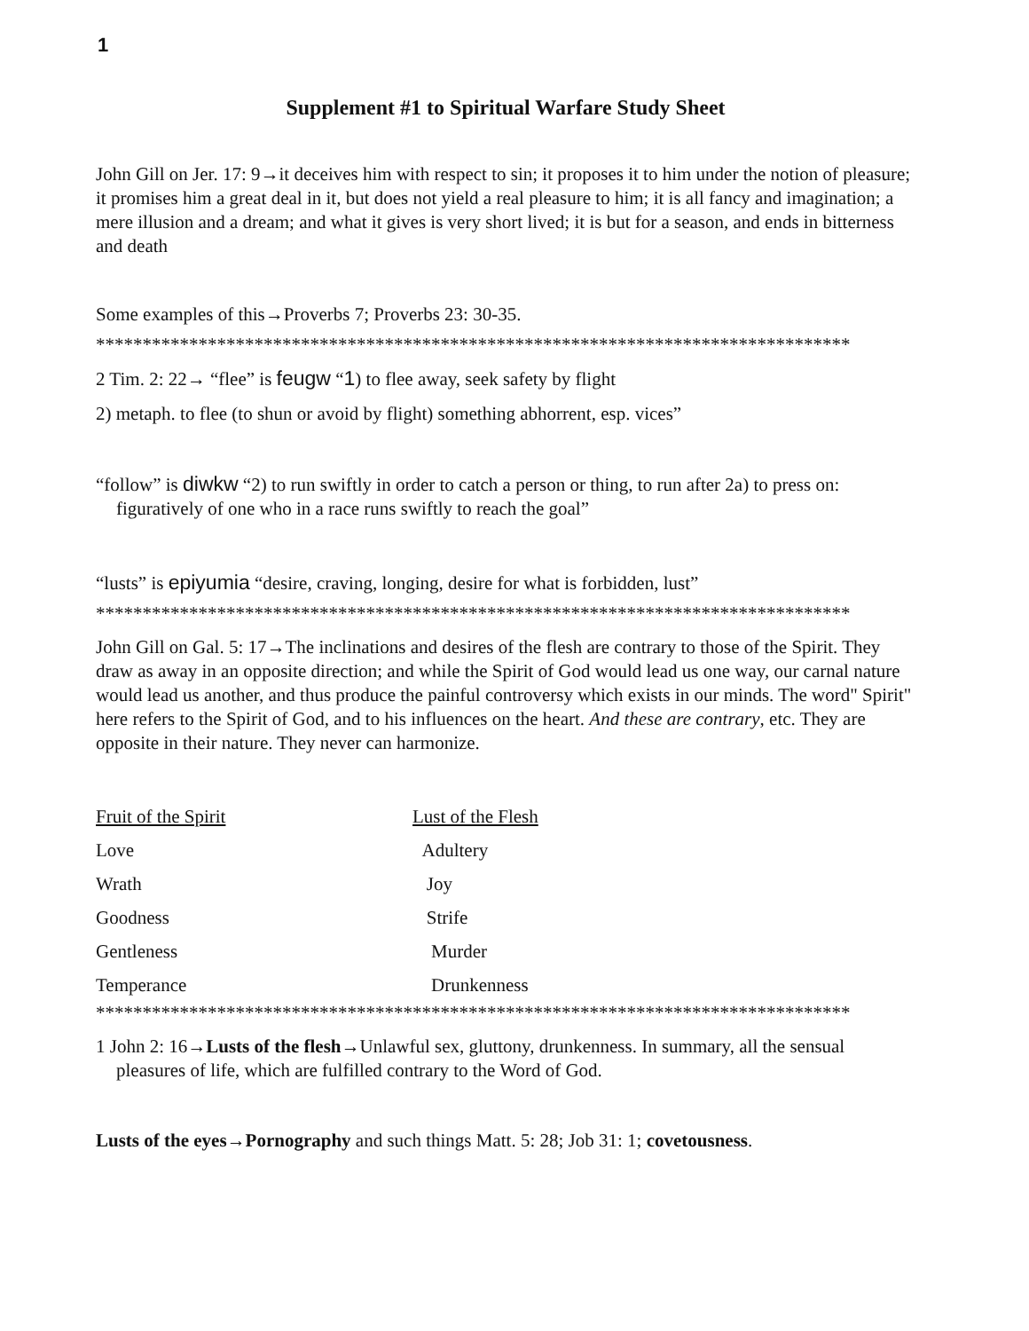1
Supplement #1 to Spiritual Warfare Study Sheet
John Gill on Jer. 17: 9→it deceives him with respect to sin; it proposes it to him under the notion of pleasure; it promises him a great deal in it, but does not yield a real pleasure to him; it is all fancy and imagination; a mere illusion and a dream; and what it gives is very short lived; it is but for a season, and ends in bitterness and death
Some examples of this→Proverbs 7; Proverbs 23: 30-35.
*********************************************************************************
2 Tim. 2: 22→ “flee” is feugw “1) to flee away, seek safety by flight
2) metaph. to flee (to shun or avoid by flight) something abhorrent, esp. vices”
“follow” is diwkw “2) to run swiftly in order to catch a person or thing, to run after 2a) to press on: figuratively of one who in a race runs swiftly to reach the goal”
“lusts” is epiyumia “desire, craving, longing, desire for what is forbidden, lust”
*********************************************************************************
John Gill on Gal. 5: 17→The inclinations and desires of the flesh are contrary to those of the Spirit. They draw as away in an opposite direction; and while the Spirit of God would lead us one way, our carnal nature would lead us another, and thus produce the painful controversy which exists in our minds. The word" Spirit" here refers to the Spirit of God, and to his influences on the heart. And these are contrary, etc. They are opposite in their nature. They never can harmonize.
| Fruit of the Spirit | Lust of the Flesh |
| Love | Adultery |
| Wrath | Joy |
| Goodness | Strife |
| Gentleness | Murder |
| Temperance | Drunkenness |
*********************************************************************************
1 John 2: 16→Lusts of the flesh→Unlawful sex, gluttony, drunkenness. In summary, all the sensual pleasures of life, which are fulfilled contrary to the Word of God.
Lusts of the eyes→Pornography and such things Matt. 5: 28; Job 31: 1; covetousness.